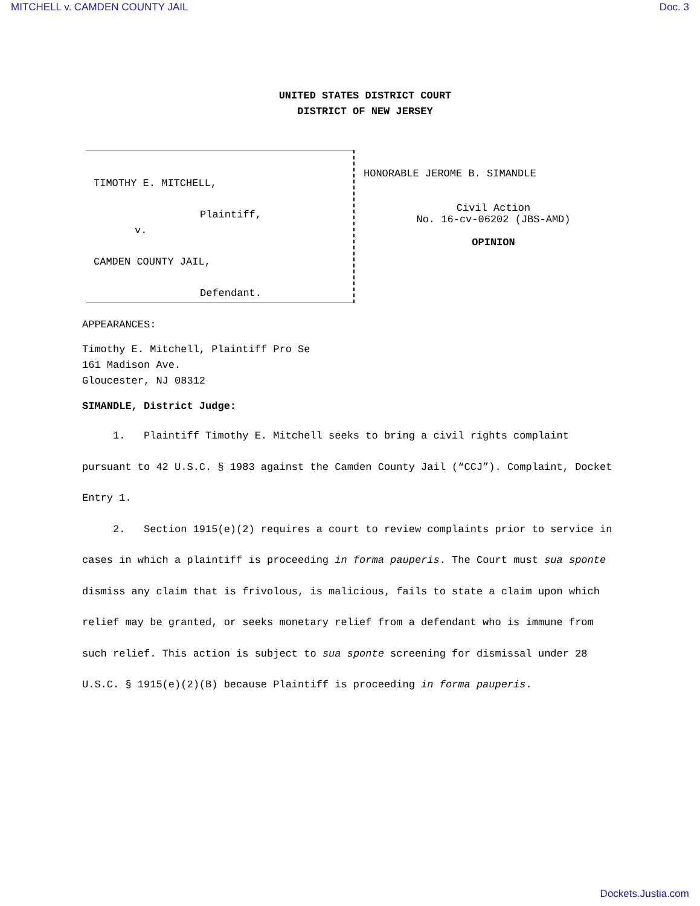MITCHELL v. CAMDEN COUNTY JAIL Doc. 3
UNITED STATES DISTRICT COURT
DISTRICT OF NEW JERSEY
TIMOTHY E. MITCHELL,
Plaintiff,
v.
CAMDEN COUNTY JAIL,
Defendant.
HONORABLE JEROME B. SIMANDLE
Civil Action
No. 16-cv-06202 (JBS-AMD)
OPINION
APPEARANCES:
Timothy E. Mitchell, Plaintiff Pro Se
161 Madison Ave.
Gloucester, NJ 08312
SIMANDLE, District Judge:
1. Plaintiff Timothy E. Mitchell seeks to bring a civil rights complaint pursuant to 42 U.S.C. § 1983 against the Camden County Jail (“CCJ”). Complaint, Docket Entry 1.
2. Section 1915(e)(2) requires a court to review complaints prior to service in cases in which a plaintiff is proceeding in forma pauperis. The Court must sua sponte dismiss any claim that is frivolous, is malicious, fails to state a claim upon which relief may be granted, or seeks monetary relief from a defendant who is immune from such relief. This action is subject to sua sponte screening for dismissal under 28 U.S.C. § 1915(e)(2)(B) because Plaintiff is proceeding in forma pauperis.
Dockets.Justia.com